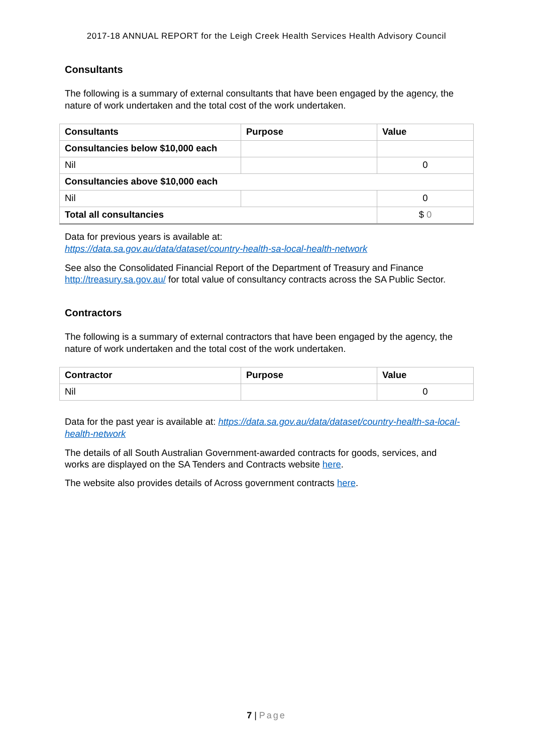2017-18 ANNUAL REPORT for the Leigh Creek Health Services Health Advisory Council
Consultants
The following is a summary of external consultants that have been engaged by the agency, the nature of work undertaken and the total cost of the work undertaken.
| Consultants | Purpose | Value |
| --- | --- | --- |
| Consultancies below $10,000 each | | |
| Nil | | 0 |
| Consultancies above $10,000 each | | |
| Nil | | 0 |
| Total all consultancies | | $ 0 |
Data for previous years is available at:
https://data.sa.gov.au/data/dataset/country-health-sa-local-health-network
See also the Consolidated Financial Report of the Department of Treasury and Finance http://treasury.sa.gov.au/ for total value of consultancy contracts across the SA Public Sector.
Contractors
The following is a summary of external contractors that have been engaged by the agency, the nature of work undertaken and the total cost of the work undertaken.
| Contractor | Purpose | Value |
| --- | --- | --- |
| Nil | | 0 |
Data for the past year is available at: https://data.sa.gov.au/data/dataset/country-health-sa-local-health-network
The details of all South Australian Government-awarded contracts for goods, services, and works are displayed on the SA Tenders and Contracts website here.
The website also provides details of Across government contracts here.
7 | Page